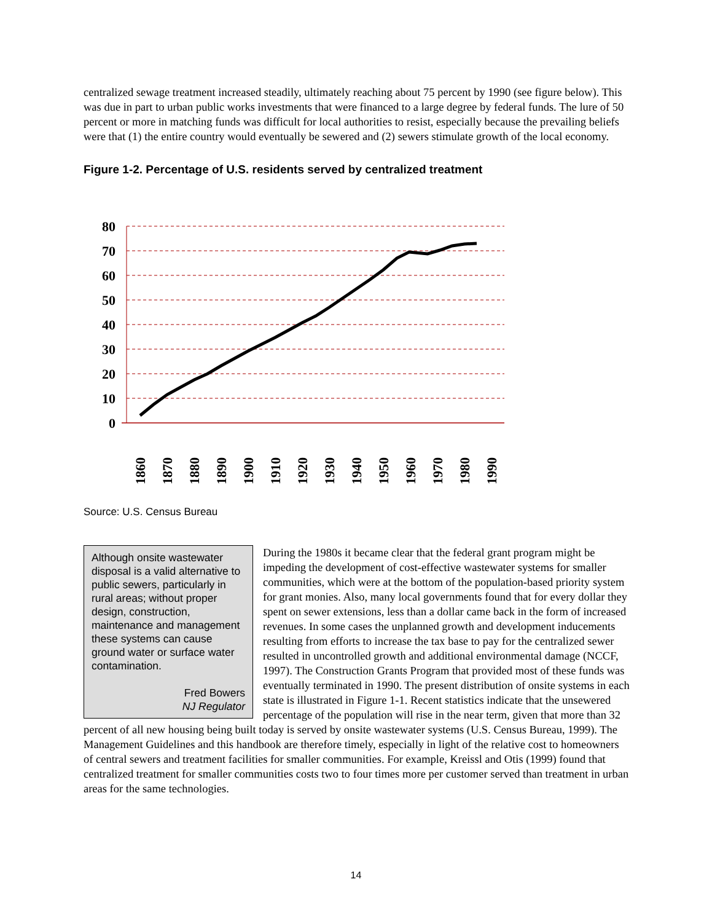centralized sewage treatment increased steadily, ultimately reaching about 75 percent by 1990 (see figure below). This was due in part to urban public works investments that were financed to a large degree by federal funds. The lure of 50 percent or more in matching funds was difficult for local authorities to resist, especially because the prevailing beliefs were that (1) the entire country would eventually be sewered and (2) sewers stimulate growth of the local economy.
Figure 1-2. Percentage of U.S. residents served by centralized treatment
80
70
60
50
40
30
20
10
0
1860
1870
1880
1890
1900
1910
1920
1930
1940
1950
1960
1970
1980
1990
Source: U.S. Census Bureau
Although onsite wastewater disposal is a valid alternative to public sewers, particularly in rural areas; without proper design, construction, maintenance and management these systems can cause ground water or surface water contamination.
Fred Bowers
NJ Regulator
During the 1980s it became clear that the federal grant program might be impeding the development of cost-effective wastewater systems for smaller communities, which were at the bottom of the population-based priority system for grant monies. Also, many local governments found that for every dollar they spent on sewer extensions, less than a dollar came back in the form of increased revenues. In some cases the unplanned growth and development inducements resulting from efforts to increase the tax base to pay for the centralized sewer resulted in uncontrolled growth and additional environmental damage (NCCF, 1997). The Construction Grants Program that provided most of these funds was eventually terminated in 1990. The present distribution of onsite systems in each state is illustrated in Figure 1-1. Recent statistics indicate that the unsewered percentage of the population will rise in the near term, given that more than 32 percent of all new housing being built today is served by onsite wastewater systems (U.S. Census Bureau, 1999). The Management Guidelines and this handbook are therefore timely, especially in light of the relative cost to homeowners of central sewers and treatment facilities for smaller communities. For example, Kreissl and Otis (1999) found that centralized treatment for smaller communities costs two to four times more per customer served than treatment in urban areas for the same technologies.
14